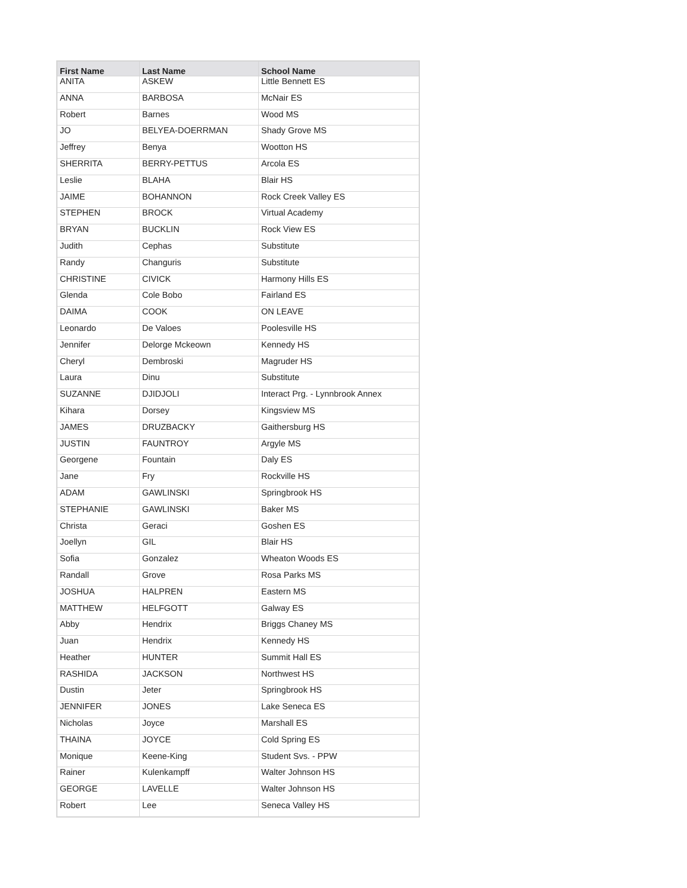| First Name | Last Name | School Name |
| --- | --- | --- |
| ANITA | ASKEW | Little Bennett ES |
| ANNA | BARBOSA | McNair ES |
| Robert | Barnes | Wood MS |
| JO | BELYEA-DOERRMAN | Shady Grove MS |
| Jeffrey | Benya | Wootton HS |
| SHERRITA | BERRY-PETTUS | Arcola ES |
| Leslie | BLAHA | Blair HS |
| JAIME | BOHANNON | Rock Creek Valley ES |
| STEPHEN | BROCK | Virtual Academy |
| BRYAN | BUCKLIN | Rock View ES |
| Judith | Cephas | Substitute |
| Randy | Changuris | Substitute |
| CHRISTINE | CIVICK | Harmony Hills ES |
| Glenda | Cole Bobo | Fairland ES |
| DAIMA | COOK | ON LEAVE |
| Leonardo | De Valoes | Poolesville HS |
| Jennifer | Delorge Mckeown | Kennedy HS |
| Cheryl | Dembroski | Magruder HS |
| Laura | Dinu | Substitute |
| SUZANNE | DJIDJOLI | Interact Prg. - Lynnbrook Annex |
| Kihara | Dorsey | Kingsview MS |
| JAMES | DRUZBACKY | Gaithersburg HS |
| JUSTIN | FAUNTROY | Argyle MS |
| Georgene | Fountain | Daly ES |
| Jane | Fry | Rockville HS |
| ADAM | GAWLINSKI | Springbrook HS |
| STEPHANIE | GAWLINSKI | Baker MS |
| Christa | Geraci | Goshen ES |
| Joellyn | GIL | Blair HS |
| Sofia | Gonzalez | Wheaton Woods ES |
| Randall | Grove | Rosa Parks MS |
| JOSHUA | HALPREN | Eastern MS |
| MATTHEW | HELFGOTT | Galway ES |
| Abby | Hendrix | Briggs Chaney MS |
| Juan | Hendrix | Kennedy HS |
| Heather | HUNTER | Summit Hall ES |
| RASHIDA | JACKSON | Northwest HS |
| Dustin | Jeter | Springbrook HS |
| JENNIFER | JONES | Lake Seneca ES |
| Nicholas | Joyce | Marshall ES |
| THAINA | JOYCE | Cold Spring ES |
| Monique | Keene-King | Student Svs. - PPW |
| Rainer | Kulenkampff | Walter Johnson HS |
| GEORGE | LAVELLE | Walter Johnson HS |
| Robert | Lee | Seneca Valley HS |